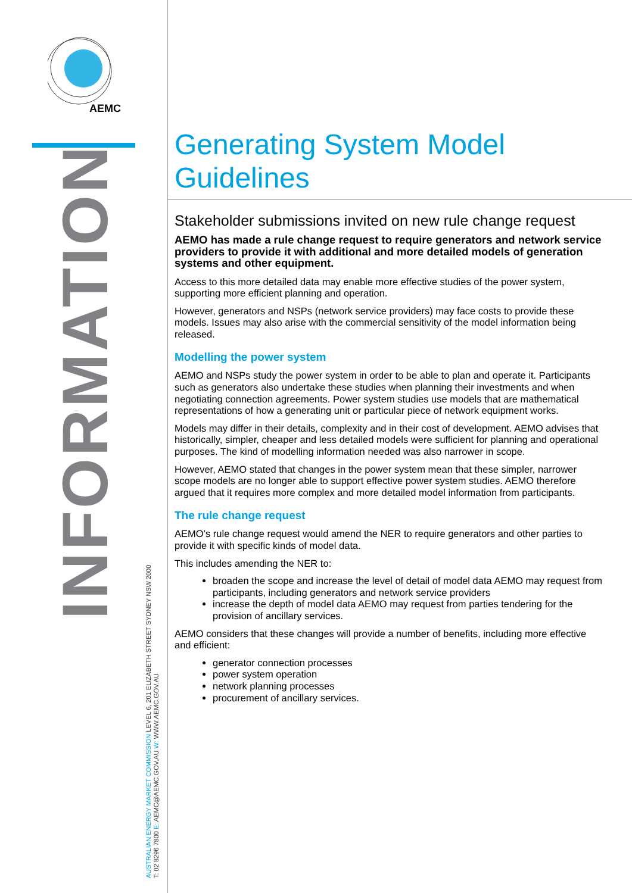AEMC
INFORMATION
AUSTRALIAN ENERGY MARKET COMMISSION LEVEL 6, 201 ELIZABETH STREET SYDNEY NSW 2000
T: 02 8296 7800 E: AEMC@AEMC.GOV.AU W: WWW.AEMC.GOV.AU
Generating System Model Guidelines
Stakeholder submissions invited on new rule change request
AEMO has made a rule change request to require generators and network service providers to provide it with additional and more detailed models of generation systems and other equipment.
Access to this more detailed data may enable more effective studies of the power system, supporting more efficient planning and operation.
However, generators and NSPs (network service providers) may face costs to provide these models. Issues may also arise with the commercial sensitivity of the model information being released.
Modelling the power system
AEMO and NSPs study the power system in order to be able to plan and operate it. Participants such as generators also undertake these studies when planning their investments and when negotiating connection agreements. Power system studies use models that are mathematical representations of how a generating unit or particular piece of network equipment works.
Models may differ in their details, complexity and in their cost of development. AEMO advises that historically, simpler, cheaper and less detailed models were sufficient for planning and operational purposes. The kind of modelling information needed was also narrower in scope.
However, AEMO stated that changes in the power system mean that these simpler, narrower scope models are no longer able to support effective power system studies. AEMO therefore argued that it requires more complex and more detailed model information from participants.
The rule change request
AEMO’s rule change request would amend the NER to require generators and other parties to provide it with specific kinds of model data.
This includes amending the NER to:
broaden the scope and increase the level of detail of model data AEMO may request from participants, including generators and network service providers
increase the depth of model data AEMO may request from parties tendering for the provision of ancillary services.
AEMO considers that these changes will provide a number of benefits, including more effective and efficient:
generator connection processes
power system operation
network planning processes
procurement of ancillary services.